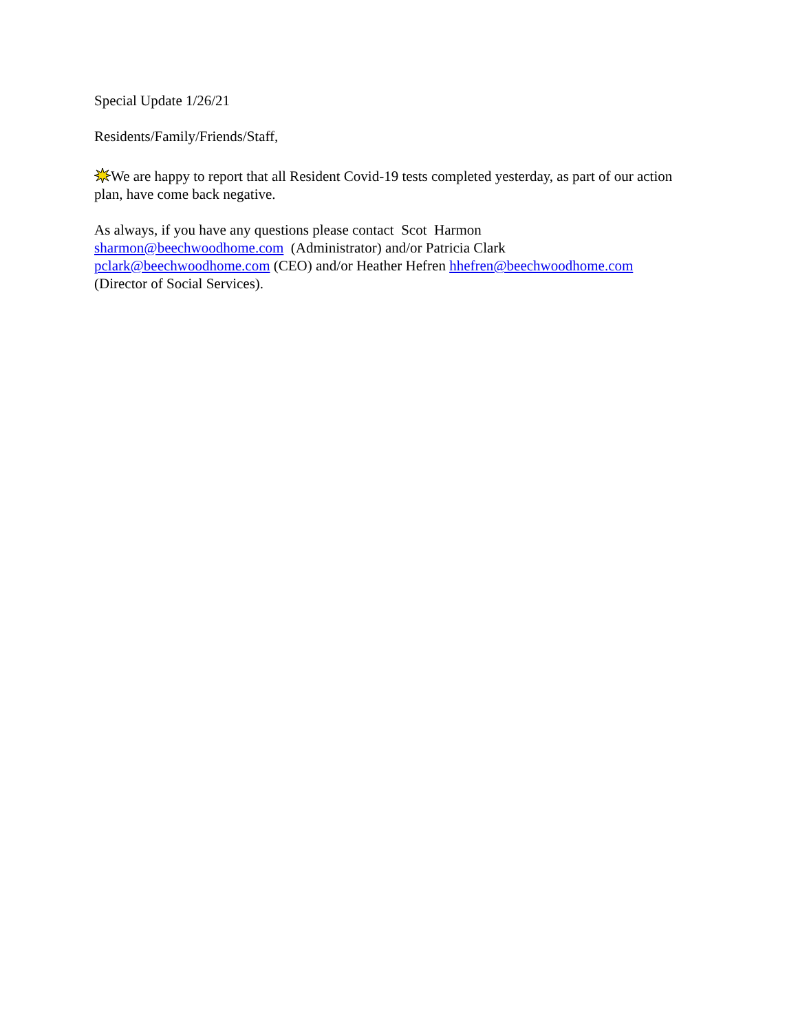Special Update 1/26/21
Residents/Family/Friends/Staff,
We are happy to report that all Resident Covid-19 tests completed yesterday, as part of our action plan, have come back negative.
As always, if you have any questions please contact Scot Harmon
sharmon@beechwoodhome.com (Administrator) and/or Patricia Clark
pclark@beechwoodhome.com (CEO) and/or Heather Hefren hhefren@beechwoodhome.com
(Director of Social Services).